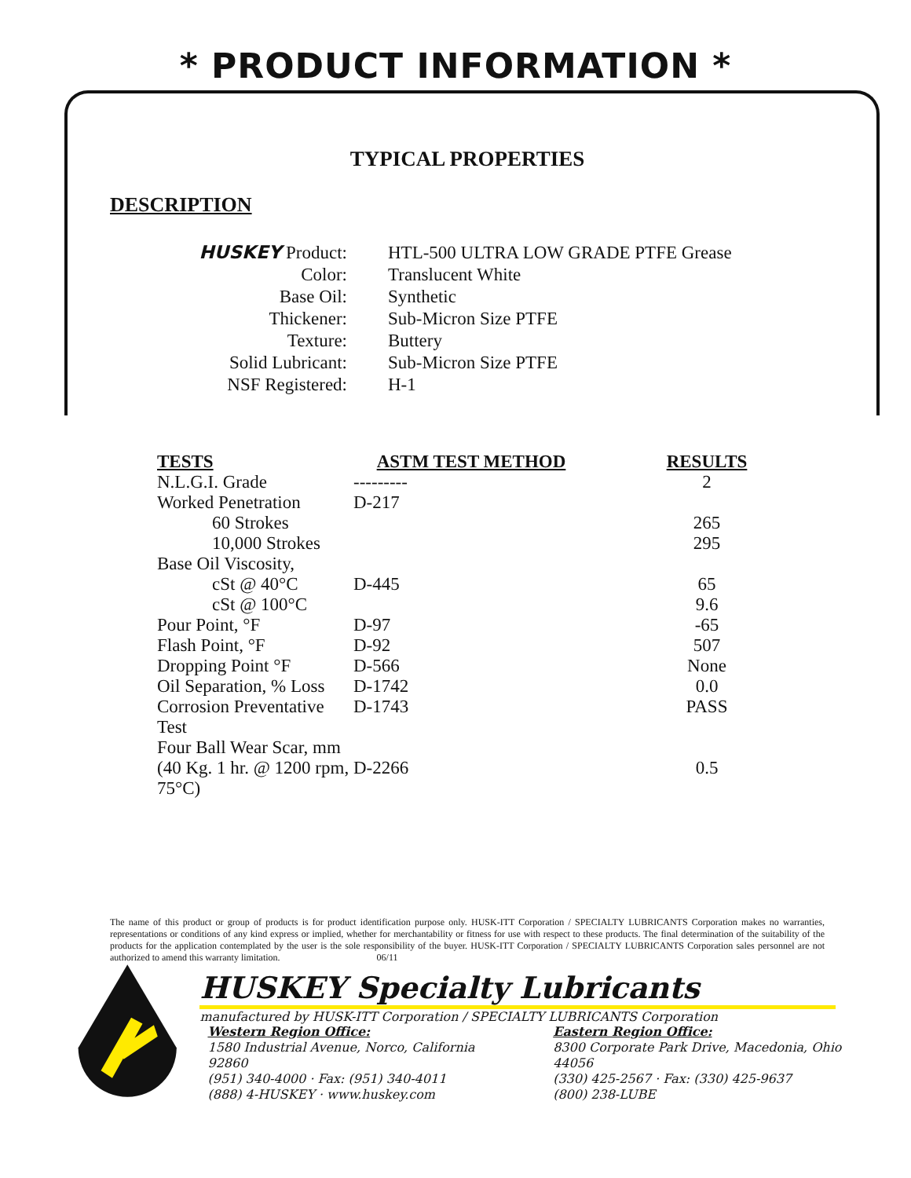* PRODUCT INFORMATION *
TYPICAL PROPERTIES
DESCRIPTION
| HUSKEY Product: | HTL-500 ULTRA LOW GRADE PTFE Grease |
| Color: | Translucent White |
| Base Oil: | Synthetic |
| Thickener: | Sub-Micron Size PTFE |
| Texture: | Buttery |
| Solid Lubricant: | Sub-Micron Size PTFE |
| NSF Registered: | H-1 |
| TESTS | ASTM TEST METHOD | RESULTS |
| --- | --- | --- |
| N.L.G.I. Grade | --------- | 2 |
| Worked Penetration | D-217 | |
| 60 Strokes | | 265 |
| 10,000 Strokes | | 295 |
| Base Oil Viscosity, | | |
| cSt @ 40°C | D-445 | 65 |
| cSt @ 100°C | | 9.6 |
| Pour Point, °F | D-97 | -65 |
| Flash Point, °F | D-92 | 507 |
| Dropping Point °F | D-566 | None |
| Oil Separation, % Loss | D-1742 | 0.0 |
| Corrosion Preventative Test | D-1743 | PASS |
| Four Ball Wear Scar, mm | | |
| (40 Kg. 1 hr. @ 1200 rpm, 75°C) | D-2266 | 0.5 |
The name of this product or group of products is for product identification purpose only. HUSK-ITT Corporation / SPECIALTY LUBRICANTS Corporation makes no warranties, representations or conditions of any kind express or implied, whether for merchantability or fitness for use with respect to these products. The final determination of the suitability of the products for the application contemplated by the user is the sole responsibility of the buyer. HUSK-ITT Corporation / SPECIALTY LUBRICANTS Corporation sales personnel are not authorized to amend this warranty limitation. 06/11
HUSKEY Specialty Lubricants
manufactured by HUSK-ITT Corporation / SPECIALTY LUBRICANTS Corporation
Western Region Office:
1580 Industrial Avenue, Norco, California 92860
(951) 340-4000 · Fax: (951) 340-4011
(888) 4-HUSKEY · www.huskey.com
Eastern Region Office:
8300 Corporate Park Drive, Macedonia, Ohio 44056
(330) 425-2567 · Fax: (330) 425-9637
(800) 238-LUBE